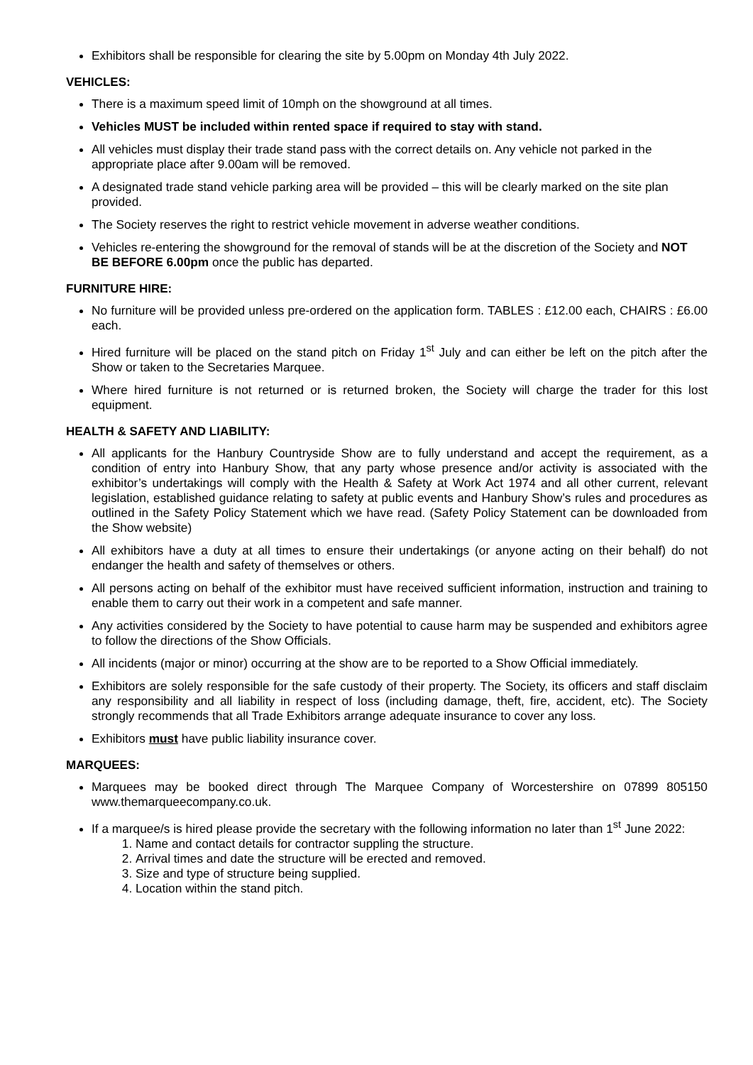Exhibitors shall be responsible for clearing the site by 5.00pm on Monday 4th July 2022.
VEHICLES:
There is a maximum speed limit of 10mph on the showground at all times.
Vehicles MUST be included within rented space if required to stay with stand.
All vehicles must display their trade stand pass with the correct details on. Any vehicle not parked in the appropriate place after 9.00am will be removed.
A designated trade stand vehicle parking area will be provided – this will be clearly marked on the site plan provided.
The Society reserves the right to restrict vehicle movement in adverse weather conditions.
Vehicles re-entering the showground for the removal of stands will be at the discretion of the Society and NOT BE BEFORE 6.00pm once the public has departed.
FURNITURE HIRE:
No furniture will be provided unless pre-ordered on the application form. TABLES : £12.00 each, CHAIRS : £6.00 each.
Hired furniture will be placed on the stand pitch on Friday 1<sup>st</sup> July and can either be left on the pitch after the Show or taken to the Secretaries Marquee.
Where hired furniture is not returned or is returned broken, the Society will charge the trader for this lost equipment.
HEALTH & SAFETY AND LIABILITY:
All applicants for the Hanbury Countryside Show are to fully understand and accept the requirement, as a condition of entry into Hanbury Show, that any party whose presence and/or activity is associated with the exhibitor’s undertakings will comply with the Health & Safety at Work Act 1974 and all other current, relevant legislation, established guidance relating to safety at public events and Hanbury Show’s rules and procedures as outlined in the Safety Policy Statement which we have read. (Safety Policy Statement can be downloaded from the Show website)
All exhibitors have a duty at all times to ensure their undertakings (or anyone acting on their behalf) do not endanger the health and safety of themselves or others.
All persons acting on behalf of the exhibitor must have received sufficient information, instruction and training to enable them to carry out their work in a competent and safe manner.
Any activities considered by the Society to have potential to cause harm may be suspended and exhibitors agree to follow the directions of the Show Officials.
All incidents (major or minor) occurring at the show are to be reported to a Show Official immediately.
Exhibitors are solely responsible for the safe custody of their property. The Society, its officers and staff disclaim any responsibility and all liability in respect of loss (including damage, theft, fire, accident, etc). The Society strongly recommends that all Trade Exhibitors arrange adequate insurance to cover any loss.
Exhibitors must have public liability insurance cover.
MARQUEES:
Marquees may be booked direct through The Marquee Company of Worcestershire on 07899 805150 www.themarqueecompany.co.uk.
If a marquee/s is hired please provide the secretary with the following information no later than 1<sup>st</sup> June 2022:
1. Name and contact details for contractor suppling the structure.
2. Arrival times and date the structure will be erected and removed.
3. Size and type of structure being supplied.
4. Location within the stand pitch.